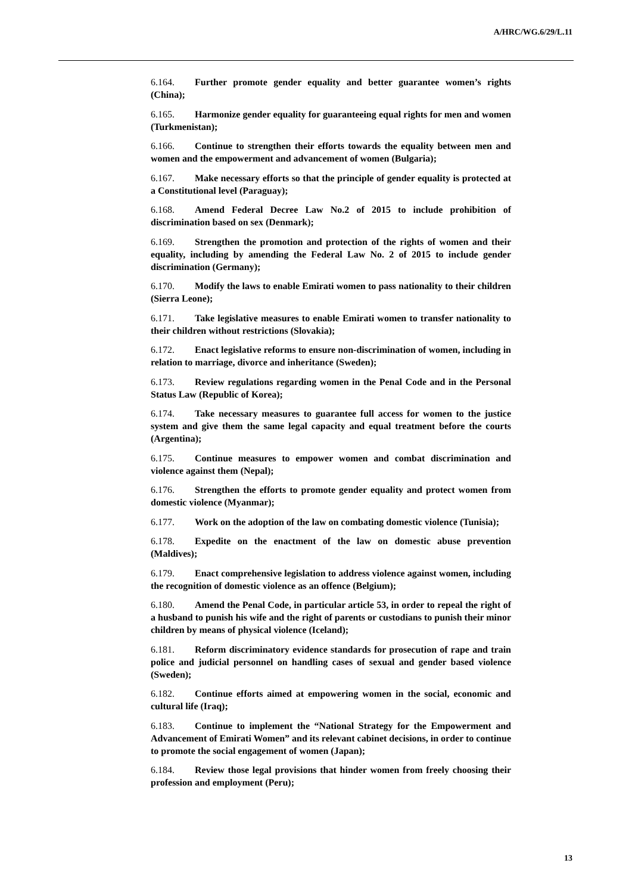A/HRC/WG.6/29/L.11
6.164. Further promote gender equality and better guarantee women’s rights (China);
6.165. Harmonize gender equality for guaranteeing equal rights for men and women (Turkmenistan);
6.166. Continue to strengthen their efforts towards the equality between men and women and the empowerment and advancement of women (Bulgaria);
6.167. Make necessary efforts so that the principle of gender equality is protected at a Constitutional level (Paraguay);
6.168. Amend Federal Decree Law No.2 of 2015 to include prohibition of discrimination based on sex (Denmark);
6.169. Strengthen the promotion and protection of the rights of women and their equality, including by amending the Federal Law No. 2 of 2015 to include gender discrimination (Germany);
6.170. Modify the laws to enable Emirati women to pass nationality to their children (Sierra Leone);
6.171. Take legislative measures to enable Emirati women to transfer nationality to their children without restrictions (Slovakia);
6.172. Enact legislative reforms to ensure non-discrimination of women, including in relation to marriage, divorce and inheritance (Sweden);
6.173. Review regulations regarding women in the Penal Code and in the Personal Status Law (Republic of Korea);
6.174. Take necessary measures to guarantee full access for women to the justice system and give them the same legal capacity and equal treatment before the courts (Argentina);
6.175. Continue measures to empower women and combat discrimination and violence against them (Nepal);
6.176. Strengthen the efforts to promote gender equality and protect women from domestic violence (Myanmar);
6.177. Work on the adoption of the law on combating domestic violence (Tunisia);
6.178. Expedite on the enactment of the law on domestic abuse prevention (Maldives);
6.179. Enact comprehensive legislation to address violence against women, including the recognition of domestic violence as an offence (Belgium);
6.180. Amend the Penal Code, in particular article 53, in order to repeal the right of a husband to punish his wife and the right of parents or custodians to punish their minor children by means of physical violence (Iceland);
6.181. Reform discriminatory evidence standards for prosecution of rape and train police and judicial personnel on handling cases of sexual and gender based violence (Sweden);
6.182. Continue efforts aimed at empowering women in the social, economic and cultural life (Iraq);
6.183. Continue to implement the “National Strategy for the Empowerment and Advancement of Emirati Women” and its relevant cabinet decisions, in order to continue to promote the social engagement of women (Japan);
6.184. Review those legal provisions that hinder women from freely choosing their profession and employment (Peru);
13